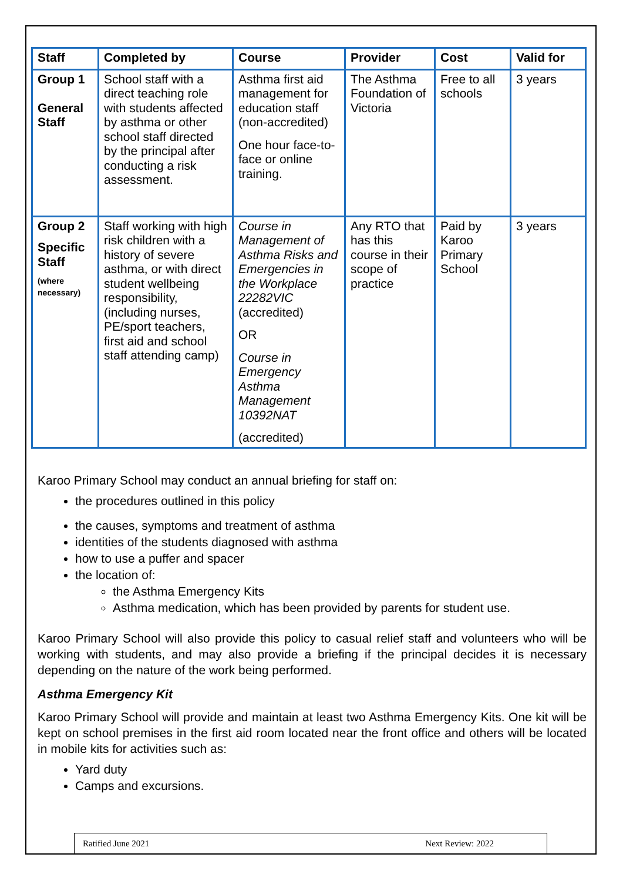| Staff | Completed by | Course | Provider | Cost | Valid for |
| --- | --- | --- | --- | --- | --- |
| Group 1 General Staff | School staff with a direct teaching role with students affected by asthma or other school staff directed by the principal after conducting a risk assessment. | Asthma first aid management for education staff (non-accredited) One hour face-to-face or online training. | The Asthma Foundation of Victoria | Free to all schools | 3 years |
| Group 2 Specific Staff (where necessary) | Staff working with high risk children with a history of severe asthma, or with direct student wellbeing responsibility, (including nurses, PE/sport teachers, first aid and school staff attending camp) | Course in Management of Asthma Risks and Emergencies in the Workplace 22282VIC (accredited) OR Course in Emergency Asthma Management 10392NAT (accredited) | Any RTO that has this course in their scope of practice | Paid by Karoo Primary School | 3 years |
Karoo Primary School may conduct an annual briefing for staff on:
the procedures outlined in this policy
the causes, symptoms and treatment of asthma
identities of the students diagnosed with asthma
how to use a puffer and spacer
the location of:
the Asthma Emergency Kits
Asthma medication, which has been provided by parents for student use.
Karoo Primary School will also provide this policy to casual relief staff and volunteers who will be working with students, and may also provide a briefing if the principal decides it is necessary depending on the nature of the work being performed.
Asthma Emergency Kit
Karoo Primary School will provide and maintain at least two Asthma Emergency Kits. One kit will be kept on school premises in the first aid room located near the front office and others will be located in mobile kits for activities such as:
Yard duty
Camps and excursions.
Ratified June 2021 Next Review: 2022